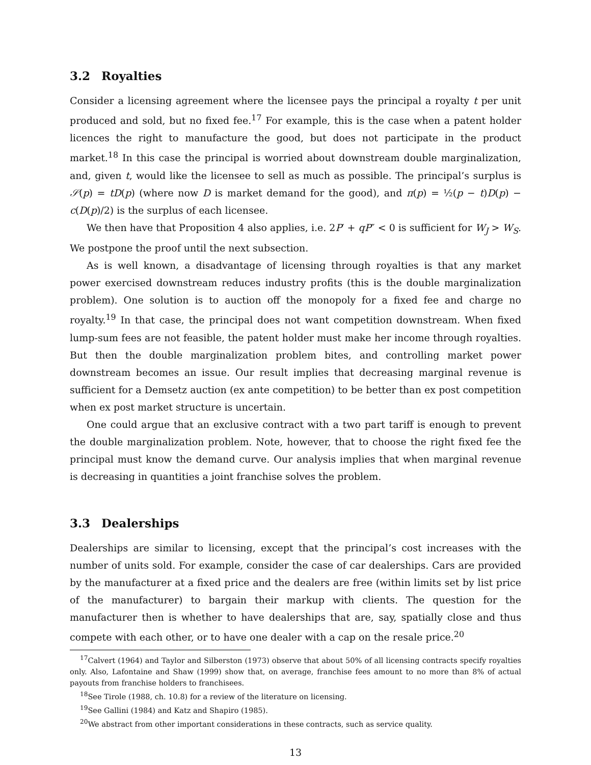3.2 Royalties
Consider a licensing agreement where the licensee pays the principal a royalty t per unit produced and sold, but no fixed fee.<sup>17</sup> For example, this is the case when a patent holder licences the right to manufacture the good, but does not participate in the product market.<sup>18</sup> In this case the principal is worried about downstream double marginalization, and, given t, would like the licensee to sell as much as possible. The principal’s surplus is 𝒮(p) = tD(p) (where now D is market demand for the good), and π(p) = ½(p − t)D(p) − c(D(p)/2) is the surplus of each licensee.
We then have that Proposition 4 also applies, i.e. 2P′ + qP″ < 0 is sufficient for W<sub>J</sub> > W<sub>S</sub>. We postpone the proof until the next subsection.
As is well known, a disadvantage of licensing through royalties is that any market power exercised downstream reduces industry profits (this is the double marginalization problem). One solution is to auction off the monopoly for a fixed fee and charge no royalty.<sup>19</sup> In that case, the principal does not want competition downstream. When fixed lump-sum fees are not feasible, the patent holder must make her income through royalties. But then the double marginalization problem bites, and controlling market power downstream becomes an issue. Our result implies that decreasing marginal revenue is sufficient for a Demsetz auction (ex ante competition) to be better than ex post competition when ex post market structure is uncertain.
One could argue that an exclusive contract with a two part tariff is enough to prevent the double marginalization problem. Note, however, that to choose the right fixed fee the principal must know the demand curve. Our analysis implies that when marginal revenue is decreasing in quantities a joint franchise solves the problem.
3.3 Dealerships
Dealerships are similar to licensing, except that the principal’s cost increases with the number of units sold. For example, consider the case of car dealerships. Cars are provided by the manufacturer at a fixed price and the dealers are free (within limits set by list price of the manufacturer) to bargain their markup with clients. The question for the manufacturer then is whether to have dealerships that are, say, spatially close and thus compete with each other, or to have one dealer with a cap on the resale price.<sup>20</sup>
<sup>17</sup> Calvert (1964) and Taylor and Silberston (1973) observe that about 50% of all licensing contracts specify royalties only. Also, Lafontaine and Shaw (1999) show that, on average, franchise fees amount to no more than 8% of actual payouts from franchise holders to franchisees.
<sup>18</sup> See Tirole (1988, ch. 10.8) for a review of the literature on licensing.
<sup>19</sup> See Gallini (1984) and Katz and Shapiro (1985).
<sup>20</sup> We abstract from other important considerations in these contracts, such as service quality.
13